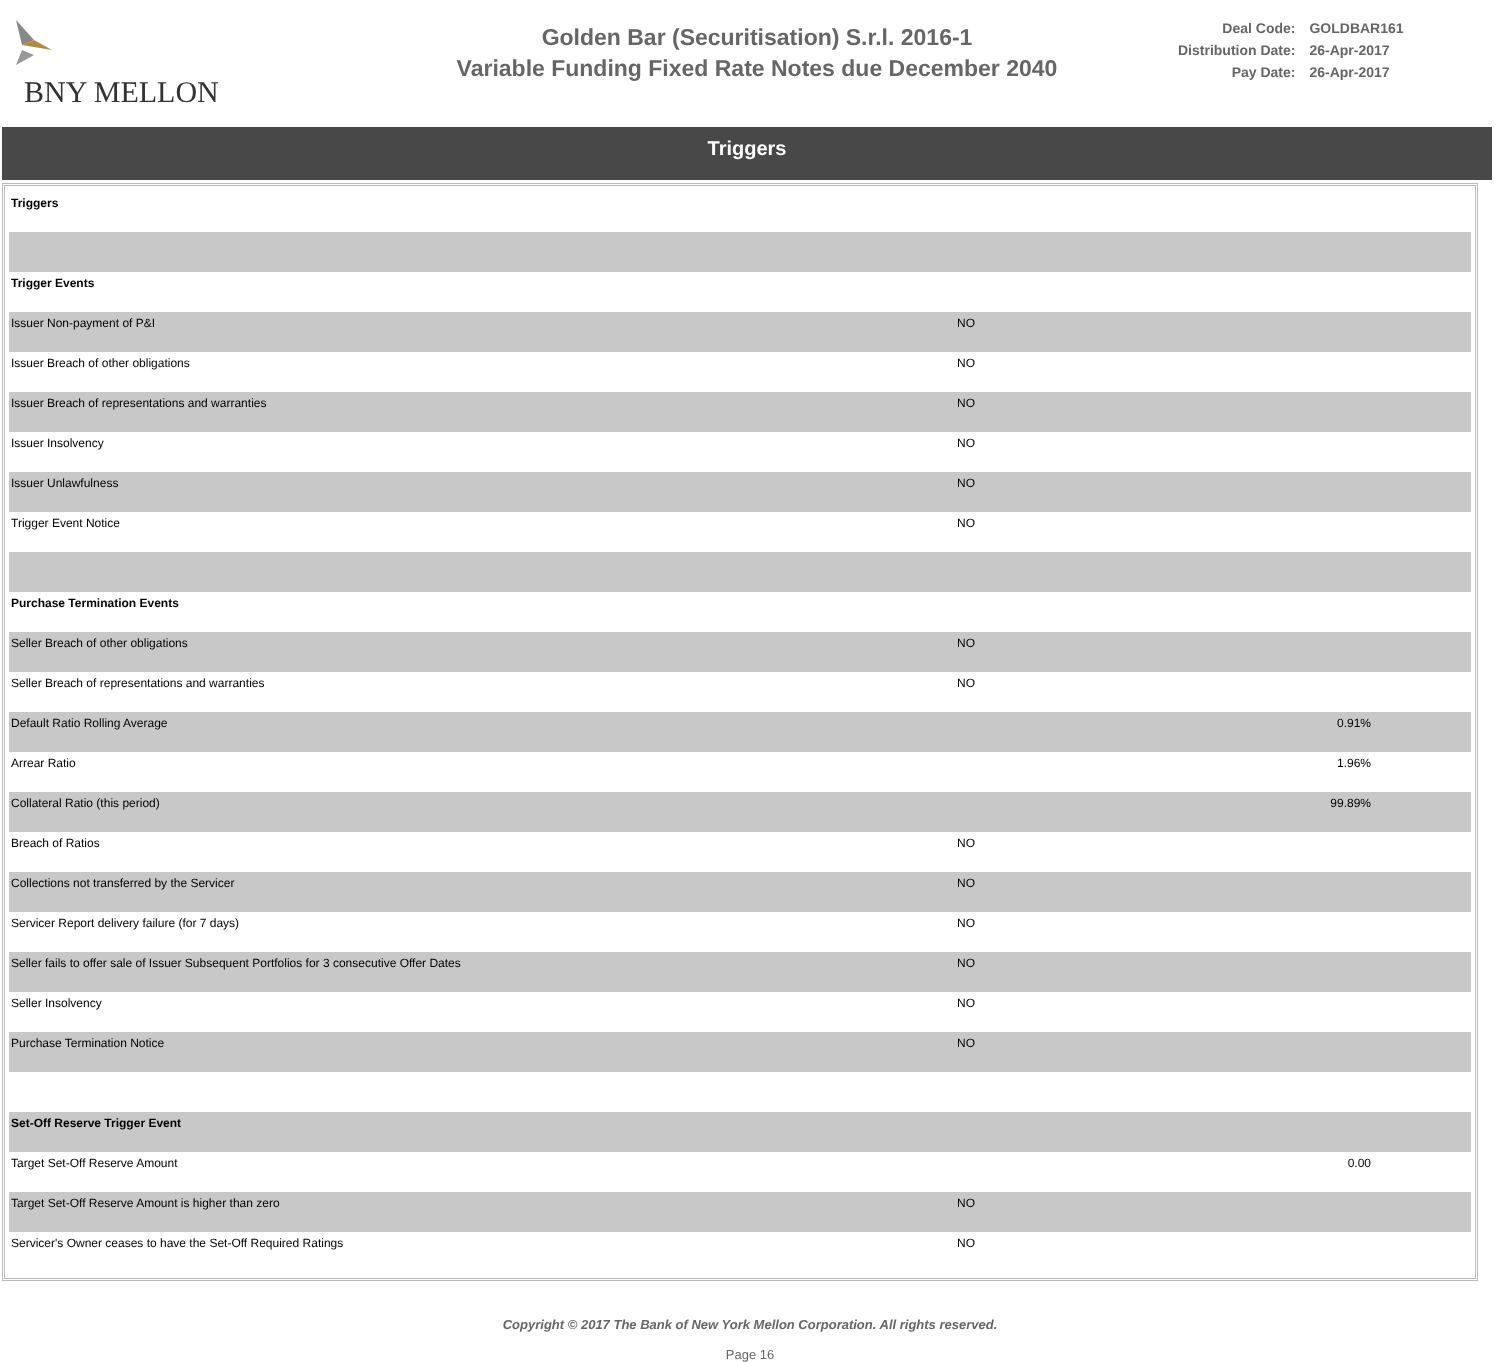BNY MELLON
Golden Bar (Securitisation) S.r.l. 2016-1
Variable Funding Fixed Rate Notes due December 2040
| Deal Code: | GOLDBAR161 |
| Distribution Date: | 26-Apr-2017 |
| Pay Date: | 26-Apr-2017 |
Triggers
| Triggers | | |
| Trigger Events | | |
| Issuer Non-payment of P&I | NO | |
| Issuer Breach of other obligations | NO | |
| Issuer Breach of representations and warranties | NO | |
| Issuer Insolvency | NO | |
| Issuer Unlawfulness | NO | |
| Trigger Event Notice | NO | |
| Purchase Termination Events | | |
| Seller Breach of other obligations | NO | |
| Seller Breach of representations and warranties | NO | |
| Default Ratio Rolling Average | | 0.91% |
| Arrear Ratio | | 1.96% |
| Collateral Ratio (this period) | | 99.89% |
| Breach of Ratios | NO | |
| Collections not transferred by the Servicer | NO | |
| Servicer Report delivery failure (for 7 days) | NO | |
| Seller fails to offer sale of Issuer Subsequent Portfolios for 3 consecutive Offer Dates | NO | |
| Seller Insolvency | NO | |
| Purchase Termination Notice | NO | |
| Set-Off Reserve Trigger Event | | |
| Target Set-Off Reserve Amount | | 0.00 |
| Target Set-Off Reserve Amount is higher than zero | NO | |
| Servicer's Owner ceases to have the Set-Off Required Ratings | NO | |
Copyright © 2017 The Bank of New York Mellon Corporation. All rights reserved.
Page 16